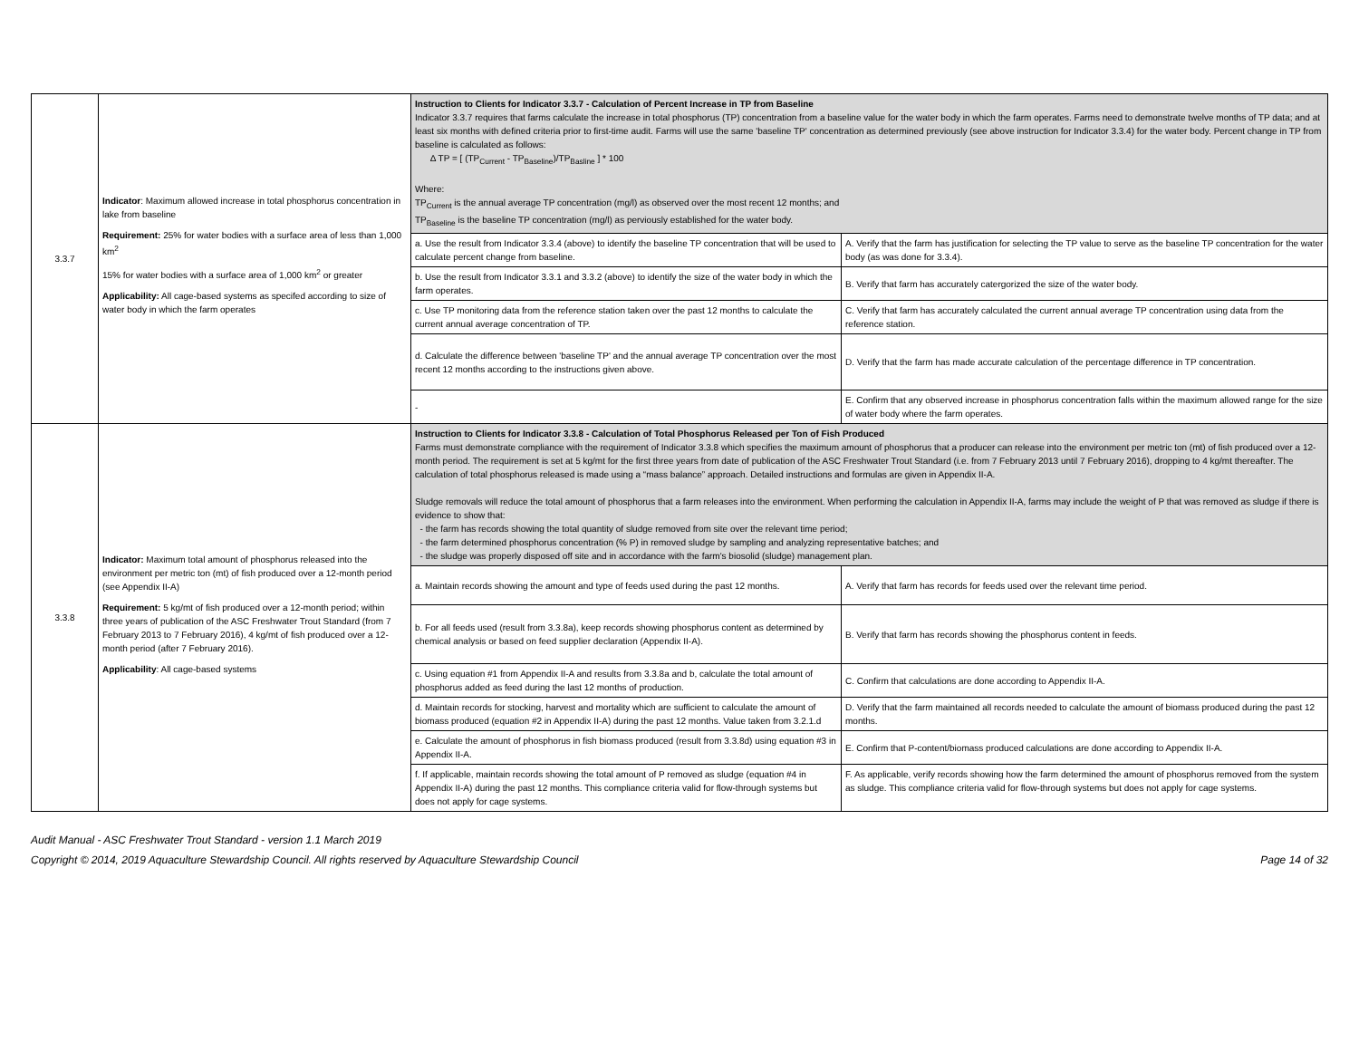| 3.3.7 | Indicator : Maximum allowed increase in total phosphorus concentration in lake from baseline Requirement: 25% for water bodies with a surface area of less than 1,000 km<sup>2</sup> 15% for water bodies with a surface area of 1,000 km<sup>2</sup> or greater Applicability: All cage-based systems as specifed according to size of water body in which the farm operates | Instruction to Clients for Indicator 3.3.7 - Calculation of Percent Increase in TP from Baseline Indicator 3.3.7 requires that farms calculate the increase in total phosphorus (TP) concentration from a baseline value for the water body in which the farm operates. Farms need to demonstrate twelve months of TP data; and at least six months with defined criteria prior to first-time audit. Farms will use the same 'baseline TP' concentration as determined previously (see above instruction for Indicator 3.3.4) for the water body. Percent change in TP from baseline is calculated as follows: Δ TP = [ (TP<sub>Current</sub> - TP<sub>Baseline</sub>)/TP<sub>Basline</sub> ] * 100 Where: TP<sub>Current</sub> is the annual average TP concentration (mg/l) as observed over the most recent 12 months; and TP<sub>Baseline</sub> is the baseline TP concentration (mg/l) as perviously established for the water body. | |
| | | a. Use the result from Indicator 3.3.4 (above) to identify the baseline TP concentration that will be used to calculate percent change from baseline. | A. Verify that the farm has justification for selecting the TP value to serve as the baseline TP concentration for the water body (as was done for 3.3.4). |
| | | b. Use the result from Indicator 3.3.1 and 3.3.2 (above) to identify the size of the water body in which the farm operates. | B. Verify that farm has accurately catergorized the size of the water body. |
| | | c. Use TP monitoring data from the reference station taken over the past 12 months to calculate the current annual average concentration of TP. | C. Verify that farm has accurately calculated the current annual average TP concentration using data from the reference station. |
| | | d. Calculate the difference between 'baseline TP' and the annual average TP concentration over the most recent 12 months according to the instructions given above. | D. Verify that the farm has made accurate calculation of the percentage difference in TP concentration. |
| | | - | E. Confirm that any observed increase in phosphorus concentration falls within the maximum allowed range for the size of water body where the farm operates. |
| 3.3.8 | Indicator: Maximum total amount of phosphorus released into the environment per metric ton (mt) of fish produced over a 12-month period (see Appendix II-A) Requirement: 5 kg/mt of fish produced over a 12-month period; within three years of publication of the ASC Freshwater Trout Standard (from 7 February 2013 to 7 February 2016), 4 kg/mt of fish produced over a 12-month period (after 7 February 2016). Applicability : All cage-based systems | Instruction to Clients for Indicator 3.3.8 - Calculation of Total Phosphorus Released per Ton of Fish Produced Farms must demonstrate compliance with the requirement of Indicator 3.3.8 which specifies the maximum amount of phosphorus that a producer can release into the environment per metric ton (mt) of fish produced over a 12-month period. The requirement is set at 5 kg/mt for the first three years from date of publication of the ASC Freshwater Trout Standard (i.e. from 7 February 2013 until 7 February 2016), dropping to 4 kg/mt thereafter. The calculation of total phosphorus released is made using a “mass balance” approach. Detailed instructions and formulas are given in Appendix II-A. Sludge removals will reduce the total amount of phosphorus that a farm releases into the environment. When performing the calculation in Appendix II-A, farms may include the weight of P that was removed as sludge if there is evidence to show that: - the farm has records showing the total quantity of sludge removed from site over the relevant time period; - the farm determined phosphorus concentration (% P) in removed sludge by sampling and analyzing representative batches; and - the sludge was properly disposed off site and in accordance with the farm's biosolid (sludge) management plan. | |
| | | a. Maintain records showing the amount and type of feeds used during the past 12 months. | A. Verify that farm has records for feeds used over the relevant time period. |
| | | b. For all feeds used (result from 3.3.8a), keep records showing phosphorus content as determined by chemical analysis or based on feed supplier declaration (Appendix II-A). | B. Verify that farm has records showing the phosphorus content in feeds. |
| | | c. Using equation #1 from Appendix II-A and results from 3.3.8a and b, calculate the total amount of phosphorus added as feed during the last 12 months of production. | C. Confirm that calculations are done according to Appendix II-A. |
| | | d. Maintain records for stocking, harvest and mortality which are sufficient to calculate the amount of biomass produced (equation #2 in Appendix II-A) during the past 12 months. Value taken from 3.2.1.d | D. Verify that the farm maintained all records needed to calculate the amount of biomass produced during the past 12 months. |
| | | e. Calculate the amount of phosphorus in fish biomass produced (result from 3.3.8d) using equation #3 in Appendix II-A. | E. Confirm that P-content/biomass produced calculations are done according to Appendix II-A. |
| | | f. If applicable, maintain records showing the total amount of P removed as sludge (equation #4 in Appendix II-A) during the past 12 months. This compliance criteria valid for flow-through systems but does not apply for cage systems. | F. As applicable, verify records showing how the farm determined the amount of phosphorus removed from the system as sludge. This compliance criteria valid for flow-through systems but does not apply for cage systems. |
Audit Manual - ASC Freshwater Trout Standard - version 1.1 March 2019
Copyright © 2014, 2019 Aquaculture Stewardship Council. All rights reserved by Aquaculture Stewardship Council
Page 14 of 32